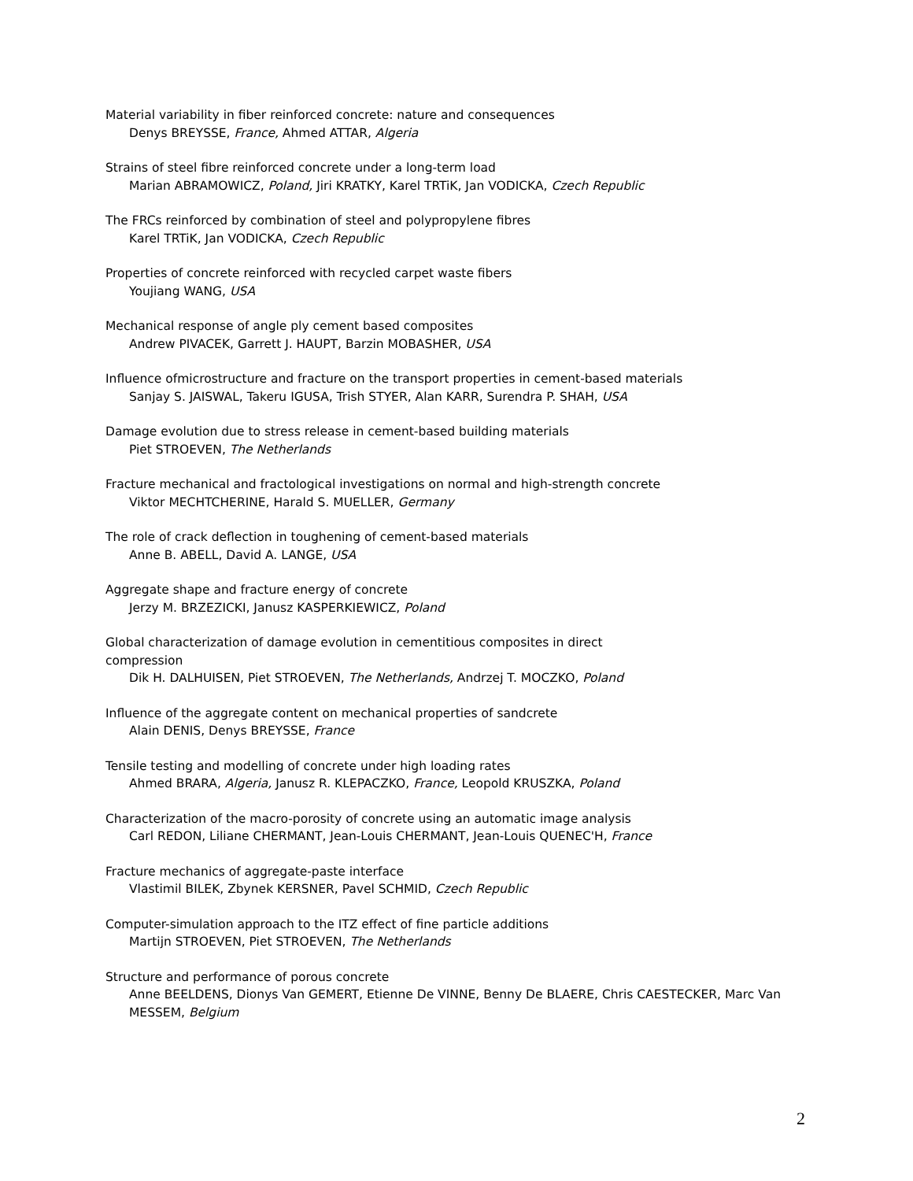Material variability in fiber reinforced concrete: nature and consequences
Denys BREYSSE, France, Ahmed ATTAR, Algeria
Strains of steel fibre reinforced concrete under a long-term load
Marian ABRAMOWICZ, Poland, Jiri KRATKY, Karel TRTiK, Jan VODICKA, Czech Republic
The FRCs reinforced by combination of steel and polypropylene fibres
Karel TRTiK, Jan VODICKA, Czech Republic
Properties of concrete reinforced with recycled carpet waste fibers
Youjiang WANG, USA
Mechanical response of angle ply cement based composites
Andrew PIVACEK, Garrett J. HAUPT, Barzin MOBASHER, USA
Influence ofmicrostructure and fracture on the transport properties in cement-based materials
Sanjay S. JAISWAL, Takeru IGUSA, Trish STYER, Alan KARR, Surendra P. SHAH, USA
Damage evolution due to stress release in cement-based building materials
Piet STROEVEN, The Netherlands
Fracture mechanical and fractological investigations on normal and high-strength concrete
Viktor MECHTCHERINE, Harald S. MUELLER, Germany
The role of crack deflection in toughening of cement-based materials
Anne B. ABELL, David A. LANGE, USA
Aggregate shape and fracture energy of concrete
Jerzy M. BRZEZICKI, Janusz KASPERKIEWICZ, Poland
Global characterization of damage evolution in cementitious composites in direct
compression
Dik H. DALHUISEN, Piet STROEVEN, The Netherlands, Andrzej T. MOCZKO, Poland
Influence of the aggregate content on mechanical properties of sandcrete
Alain DENIS, Denys BREYSSE, France
Tensile testing and modelling of concrete under high loading rates
Ahmed BRARA, Algeria, Janusz R. KLEPACZKO, France, Leopold KRUSZKA, Poland
Characterization of the macro-porosity of concrete using an automatic image analysis
Carl REDON, Liliane CHERMANT, Jean-Louis CHERMANT, Jean-Louis QUENEC'H, France
Fracture mechanics of aggregate-paste interface
Vlastimil BILEK, Zbynek KERSNER, Pavel SCHMID, Czech Republic
Computer-simulation approach to the ITZ effect of fine particle additions
Martijn STROEVEN, Piet STROEVEN, The Netherlands
Structure and performance of porous concrete
Anne BEELDENS, Dionys Van GEMERT, Etienne De VINNE, Benny De BLAERE, Chris CAESTECKER, Marc Van MESSEM, Belgium
2